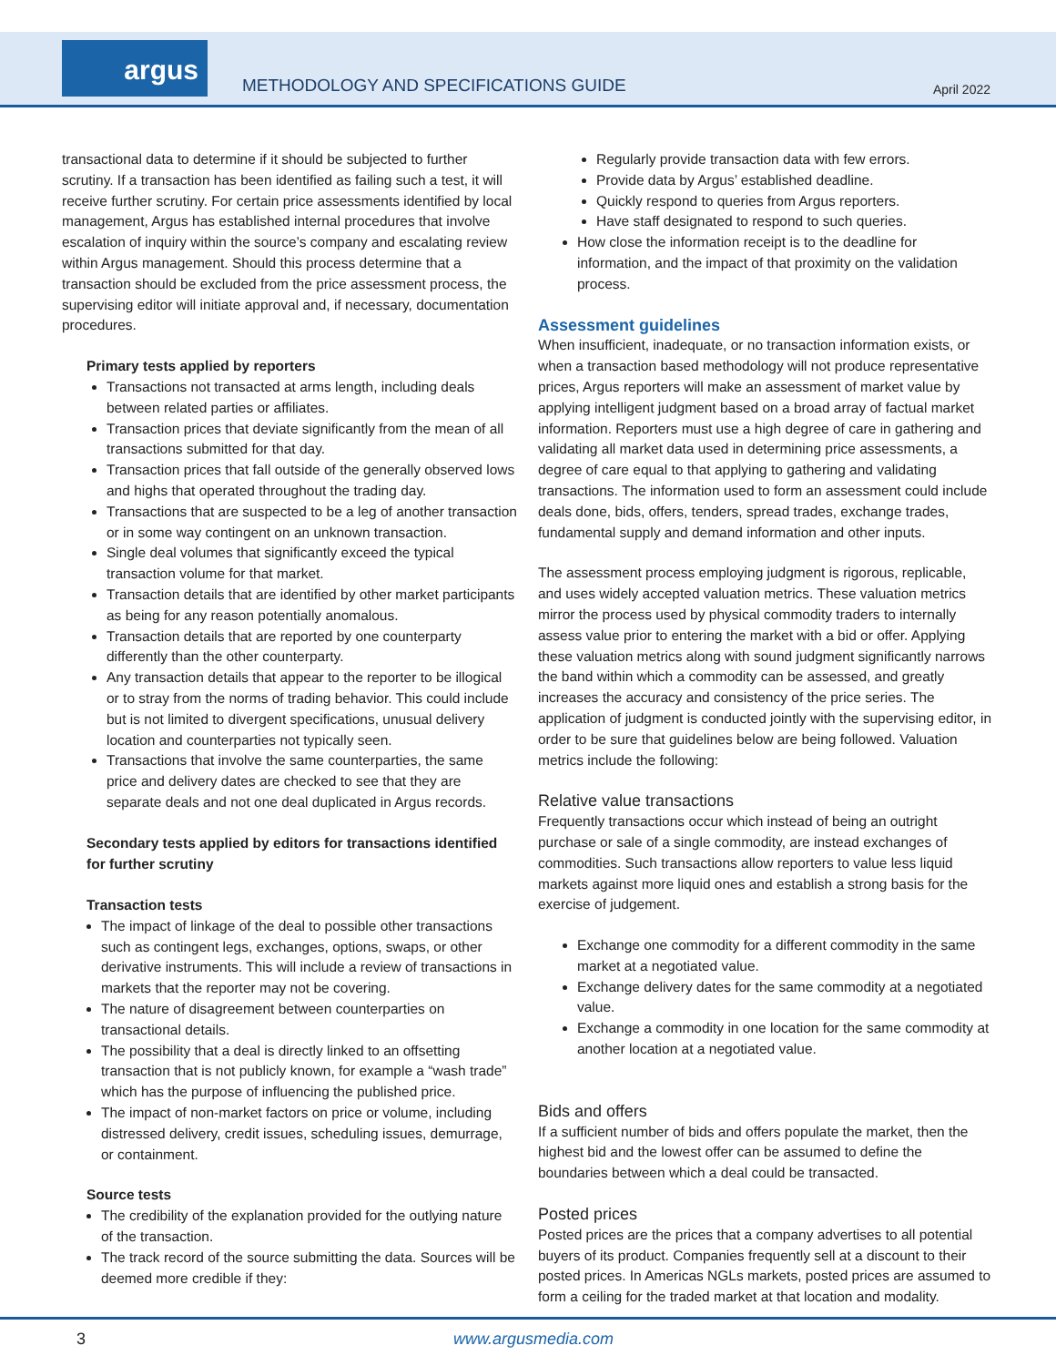argus
METHODOLOGY AND SPECIFICATIONS GUIDE
April 2022
transactional data to determine if it should be subjected to further scrutiny. If a transaction has been identified as failing such a test, it will receive further scrutiny. For certain price assessments identified by local management, Argus has established internal procedures that involve escalation of inquiry within the source’s company and escalating review within Argus management. Should this process determine that a transaction should be excluded from the price assessment process, the supervising editor will initiate approval and, if necessary, documentation procedures.
Primary tests applied by reporters
Transactions not transacted at arms length, including deals between related parties or affiliates.
Transaction prices that deviate significantly from the mean of all transactions submitted for that day.
Transaction prices that fall outside of the generally observed lows and highs that operated throughout the trading day.
Transactions that are suspected to be a leg of another transaction or in some way contingent on an unknown transaction.
Single deal volumes that significantly exceed the typical transaction volume for that market.
Transaction details that are identified by other market participants as being for any reason potentially anomalous.
Transaction details that are reported by one counterparty differently than the other counterparty.
Any transaction details that appear to the reporter to be illogical or to stray from the norms of trading behavior. This could include but is not limited to divergent specifications, unusual delivery location and counterparties not typically seen.
Transactions that involve the same counterparties, the same price and delivery dates are checked to see that they are separate deals and not one deal duplicated in Argus records.
Secondary tests applied by editors for transactions identified for further scrutiny
Transaction tests
The impact of linkage of the deal to possible other transactions such as contingent legs, exchanges, options, swaps, or other derivative instruments. This will include a review of transactions in markets that the reporter may not be covering.
The nature of disagreement between counterparties on transactional details.
The possibility that a deal is directly linked to an offsetting transaction that is not publicly known, for example a “wash trade” which has the purpose of influencing the published price.
The impact of non-market factors on price or volume, including distressed delivery, credit issues, scheduling issues, demurrage, or containment.
Source tests
The credibility of the explanation provided for the outlying nature of the transaction.
The track record of the source submitting the data. Sources will be deemed more credible if they:
Regularly provide transaction data with few errors.
Provide data by Argus’ established deadline.
Quickly respond to queries from Argus reporters.
Have staff designated to respond to such queries.
How close the information receipt is to the deadline for information, and the impact of that proximity on the validation process.
Assessment guidelines
When insufficient, inadequate, or no transaction information exists, or when a transaction based methodology will not produce representative prices, Argus reporters will make an assessment of market value by applying intelligent judgment based on a broad array of factual market information. Reporters must use a high degree of care in gathering and validating all market data used in determining price assessments, a degree of care equal to that applying to gathering and validating transactions. The information used to form an assessment could include deals done, bids, offers, tenders, spread trades, exchange trades, fundamental supply and demand information and other inputs.
The assessment process employing judgment is rigorous, replicable, and uses widely accepted valuation metrics. These valuation metrics mirror the process used by physical commodity traders to internally assess value prior to entering the market with a bid or offer. Applying these valuation metrics along with sound judgment significantly narrows the band within which a commodity can be assessed, and greatly increases the accuracy and consistency of the price series. The application of judgment is conducted jointly with the supervising editor, in order to be sure that guidelines below are being followed. Valuation metrics include the following:
Relative value transactions
Frequently transactions occur which instead of being an outright purchase or sale of a single commodity, are instead exchanges of commodities. Such transactions allow reporters to value less liquid markets against more liquid ones and establish a strong basis for the exercise of judgement.
Exchange one commodity for a different commodity in the same market at a negotiated value.
Exchange delivery dates for the same commodity at a negotiated value.
Exchange a commodity in one location for the same commodity at another location at a negotiated value.
Bids and offers
If a sufficient number of bids and offers populate the market, then the highest bid and the lowest offer can be assumed to define the boundaries between which a deal could be transacted.
Posted prices
Posted prices are the prices that a company advertises to all potential buyers of its product. Companies frequently sell at a discount to their posted prices. In Americas NGLs markets, posted prices are assumed to form a ceiling for the traded market at that location and modality.
3 www.argusmedia.com